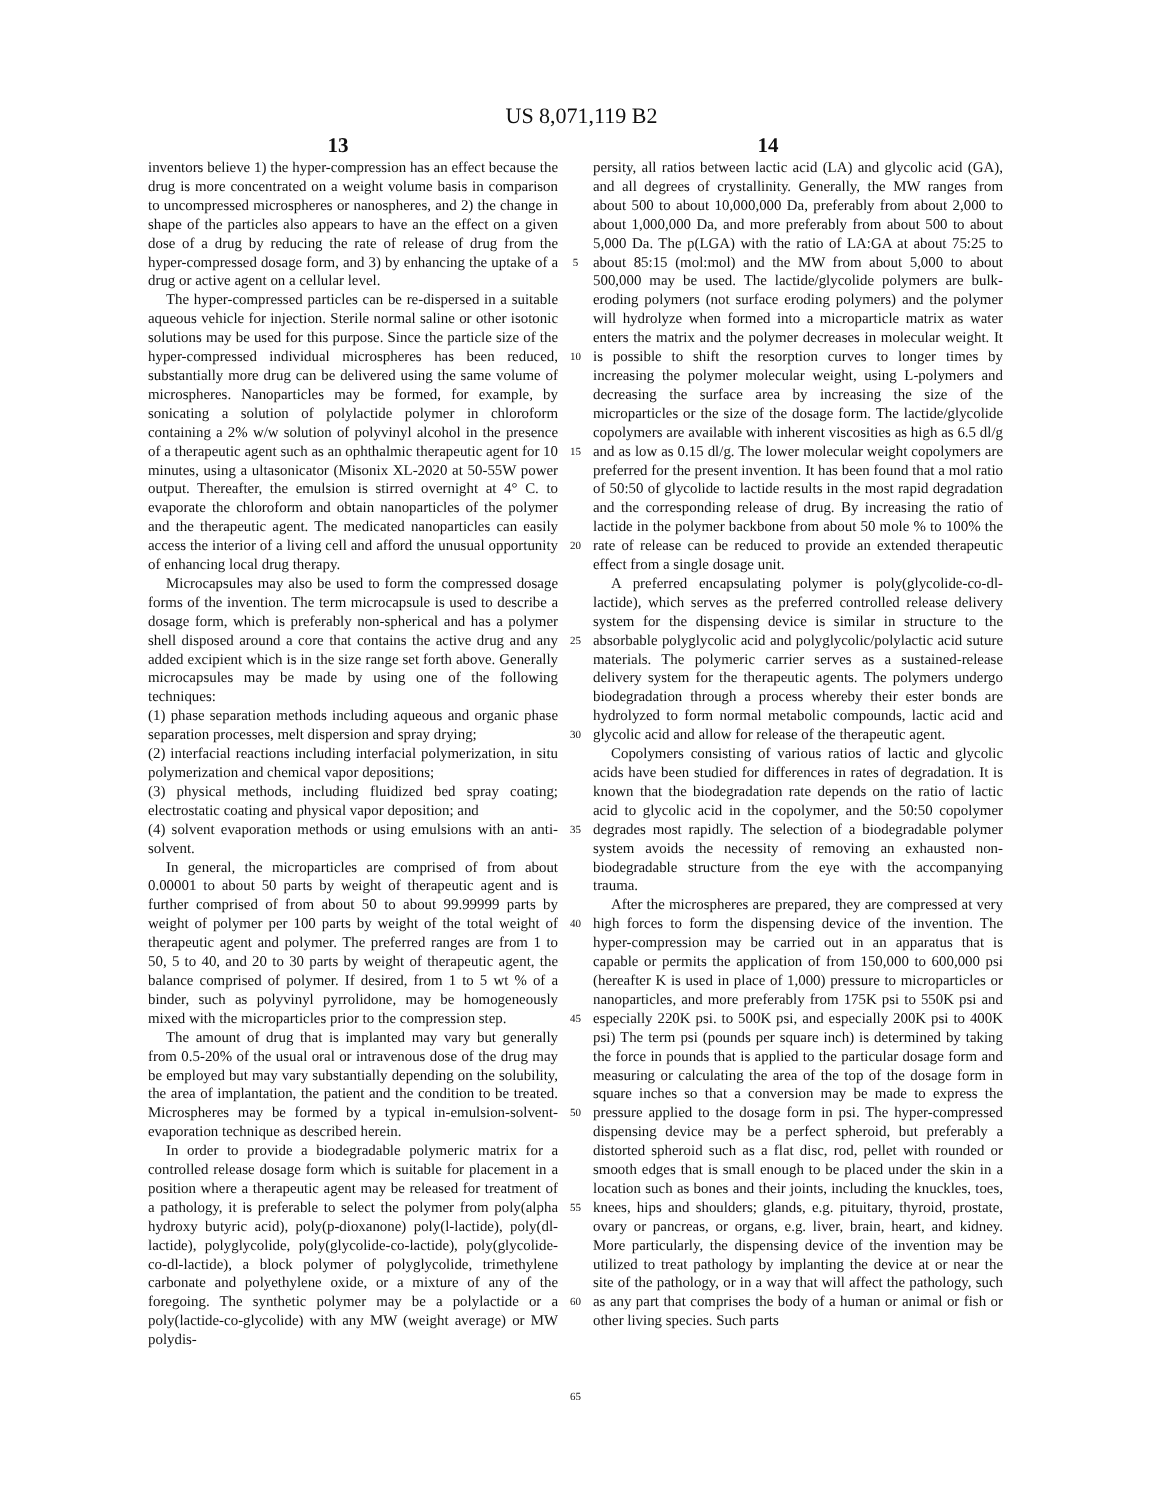US 8,071,119 B2
13 14
inventors believe 1) the hyper-compression has an effect because the drug is more concentrated on a weight volume basis in comparison to uncompressed microspheres or nanospheres, and 2) the change in shape of the particles also appears to have an the effect on a given dose of a drug by reducing the rate of release of drug from the hyper-compressed dosage form, and 3) by enhancing the uptake of a drug or active agent on a cellular level.
The hyper-compressed particles can be re-dispersed in a suitable aqueous vehicle for injection. Sterile normal saline or other isotonic solutions may be used for this purpose. Since the particle size of the hyper-compressed individual microspheres has been reduced, substantially more drug can be delivered using the same volume of microspheres. Nanoparticles may be formed, for example, by sonicating a solution of polylactide polymer in chloroform containing a 2% w/w solution of polyvinyl alcohol in the presence of a therapeutic agent such as an ophthalmic therapeutic agent for 10 minutes, using a ultasonicator (Misonix XL-2020 at 50-55W power output. Thereafter, the emulsion is stirred overnight at 4° C. to evaporate the chloroform and obtain nanoparticles of the polymer and the therapeutic agent. The medicated nanoparticles can easily access the interior of a living cell and afford the unusual opportunity of enhancing local drug therapy.
Microcapsules may also be used to form the compressed dosage forms of the invention. The term microcapsule is used to describe a dosage form, which is preferably non-spherical and has a polymer shell disposed around a core that contains the active drug and any added excipient which is in the size range set forth above. Generally microcapsules may be made by using one of the following techniques:
(1) phase separation methods including aqueous and organic phase separation processes, melt dispersion and spray drying;
(2) interfacial reactions including interfacial polymerization, in situ polymerization and chemical vapor depositions;
(3) physical methods, including fluidized bed spray coating; electrostatic coating and physical vapor deposition; and
(4) solvent evaporation methods or using emulsions with an anti-solvent.
In general, the microparticles are comprised of from about 0.00001 to about 50 parts by weight of therapeutic agent and is further comprised of from about 50 to about 99.99999 parts by weight of polymer per 100 parts by weight of the total weight of therapeutic agent and polymer. The preferred ranges are from 1 to 50, 5 to 40, and 20 to 30 parts by weight of therapeutic agent, the balance comprised of polymer. If desired, from 1 to 5 wt % of a binder, such as polyvinyl pyrrolidone, may be homogeneously mixed with the microparticles prior to the compression step.
The amount of drug that is implanted may vary but generally from 0.5-20% of the usual oral or intravenous dose of the drug may be employed but may vary substantially depending on the solubility, the area of implantation, the patient and the condition to be treated. Microspheres may be formed by a typical in-emulsion-solvent-evaporation technique as described herein.
In order to provide a biodegradable polymeric matrix for a controlled release dosage form which is suitable for placement in a position where a therapeutic agent may be released for treatment of a pathology, it is preferable to select the polymer from poly(alpha hydroxy butyric acid), poly(p-dioxanone) poly(l-lactide), poly(dl-lactide), polyglycolide, poly(glycolide-co-lactide), poly(glycolide-co-dl-lactide), a block polymer of polyglycolide, trimethylene carbonate and polyethylene oxide, or a mixture of any of the foregoing. The synthetic polymer may be a polylactide or a poly(lactide-co-glycolide) with any MW (weight average) or MW polydis-
5
10
15
20
25
30
35
40
45
50
55
60
65
persity, all ratios between lactic acid (LA) and glycolic acid (GA), and all degrees of crystallinity. Generally, the MW ranges from about 500 to about 10,000,000 Da, preferably from about 2,000 to about 1,000,000 Da, and more preferably from about 500 to about 5,000 Da. The p(LGA) with the ratio of LA:GA at about 75:25 to about 85:15 (mol:mol) and the MW from about 5,000 to about 500,000 may be used. The lactide/glycolide polymers are bulk-eroding polymers (not surface eroding polymers) and the polymer will hydrolyze when formed into a microparticle matrix as water enters the matrix and the polymer decreases in molecular weight. It is possible to shift the resorption curves to longer times by increasing the polymer molecular weight, using L-polymers and decreasing the surface area by increasing the size of the microparticles or the size of the dosage form. The lactide/glycolide copolymers are available with inherent viscosities as high as 6.5 dl/g and as low as 0.15 dl/g. The lower molecular weight copolymers are preferred for the present invention. It has been found that a mol ratio of 50:50 of glycolide to lactide results in the most rapid degradation and the corresponding release of drug. By increasing the ratio of lactide in the polymer backbone from about 50 mole % to 100% the rate of release can be reduced to provide an extended therapeutic effect from a single dosage unit.
A preferred encapsulating polymer is poly(glycolide-co-dl-lactide), which serves as the preferred controlled release delivery system for the dispensing device is similar in structure to the absorbable polyglycolic acid and polyglycolic/polylactic acid suture materials. The polymeric carrier serves as a sustained-release delivery system for the therapeutic agents. The polymers undergo biodegradation through a process whereby their ester bonds are hydrolyzed to form normal metabolic compounds, lactic acid and glycolic acid and allow for release of the therapeutic agent.
Copolymers consisting of various ratios of lactic and glycolic acids have been studied for differences in rates of degradation. It is known that the biodegradation rate depends on the ratio of lactic acid to glycolic acid in the copolymer, and the 50:50 copolymer degrades most rapidly. The selection of a biodegradable polymer system avoids the necessity of removing an exhausted non-biodegradable structure from the eye with the accompanying trauma.
After the microspheres are prepared, they are compressed at very high forces to form the dispensing device of the invention. The hyper-compression may be carried out in an apparatus that is capable or permits the application of from 150,000 to 600,000 psi (hereafter K is used in place of 1,000) pressure to microparticles or nanoparticles, and more preferably from 175K psi to 550K psi and especially 220K psi. to 500K psi, and especially 200K psi to 400K psi) The term psi (pounds per square inch) is determined by taking the force in pounds that is applied to the particular dosage form and measuring or calculating the area of the top of the dosage form in square inches so that a conversion may be made to express the pressure applied to the dosage form in psi. The hyper-compressed dispensing device may be a perfect spheroid, but preferably a distorted spheroid such as a flat disc, rod, pellet with rounded or smooth edges that is small enough to be placed under the skin in a location such as bones and their joints, including the knuckles, toes, knees, hips and shoulders; glands, e.g. pituitary, thyroid, prostate, ovary or pancreas, or organs, e.g. liver, brain, heart, and kidney. More particularly, the dispensing device of the invention may be utilized to treat pathology by implanting the device at or near the site of the pathology, or in a way that will affect the pathology, such as any part that comprises the body of a human or animal or fish or other living species. Such parts